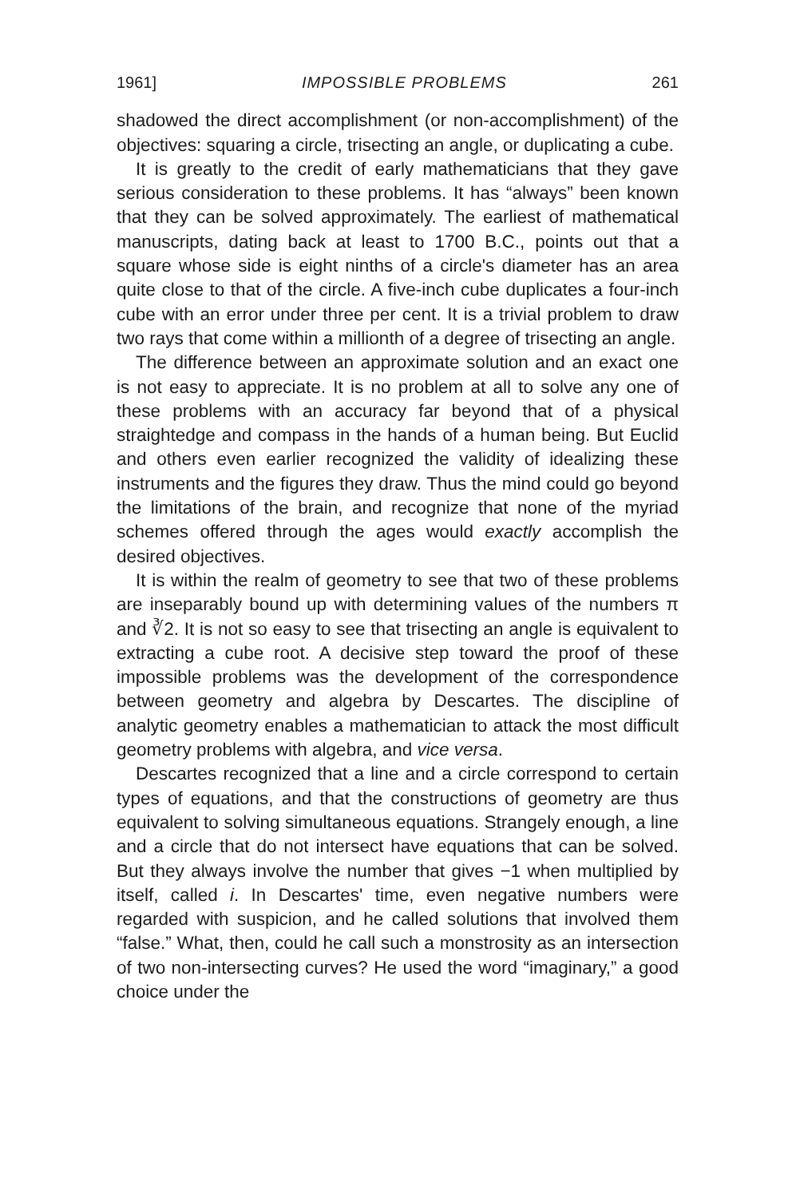1961] IMPOSSIBLE PROBLEMS 261
shadowed the direct accomplishment (or non-accomplishment) of the objectives: squaring a circle, trisecting an angle, or duplicating a cube.
It is greatly to the credit of early mathematicians that they gave serious consideration to these problems. It has “always” been known that they can be solved approximately. The earliest of mathematical manuscripts, dating back at least to 1700 B.C., points out that a square whose side is eight ninths of a circle's diameter has an area quite close to that of the circle. A five-inch cube duplicates a four-inch cube with an error under three per cent. It is a trivial problem to draw two rays that come within a millionth of a degree of trisecting an angle.
The difference between an approximate solution and an exact one is not easy to appreciate. It is no problem at all to solve any one of these problems with an accuracy far beyond that of a physical straightedge and compass in the hands of a human being. But Euclid and others even earlier recognized the validity of idealizing these instruments and the figures they draw. Thus the mind could go beyond the limitations of the brain, and recognize that none of the myriad schemes offered through the ages would exactly accomplish the desired objectives.
It is within the realm of geometry to see that two of these problems are inseparably bound up with determining values of the numbers π and ∛2. It is not so easy to see that trisecting an angle is equivalent to extracting a cube root. A decisive step toward the proof of these impossible problems was the development of the correspondence between geometry and algebra by Descartes. The discipline of analytic geometry enables a mathematician to attack the most difficult geometry problems with algebra, and vice versa.
Descartes recognized that a line and a circle correspond to certain types of equations, and that the constructions of geometry are thus equivalent to solving simultaneous equations. Strangely enough, a line and a circle that do not intersect have equations that can be solved. But they always involve the number that gives −1 when multiplied by itself, called i. In Descartes' time, even negative numbers were regarded with suspicion, and he called solutions that involved them “false.” What, then, could he call such a monstrosity as an intersection of two non-intersecting curves? He used the word “imaginary,” a good choice under the